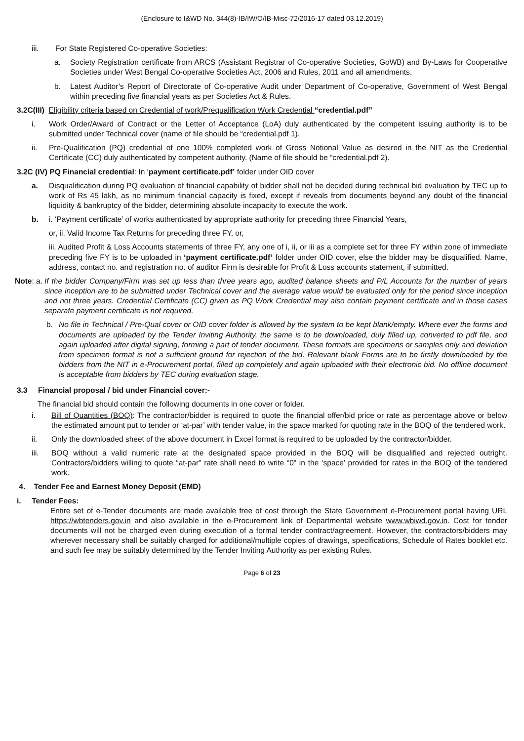(Enclosure to I&WD No. 344(8)-IB/IW/O/IB-Misc-72/2016-17 dated 03.12.2019)
iii. For State Registered Co-operative Societies:
a. Society Registration certificate from ARCS (Assistant Registrar of Co-operative Societies, GoWB) and By-Laws for Cooperative Societies under West Bengal Co-operative Societies Act, 2006 and Rules, 2011 and all amendments.
b. Latest Auditor’s Report of Directorate of Co-operative Audit under Department of Co-operative, Government of West Bengal within preceding five financial years as per Societies Act & Rules.
3.2C(III) Eligibility criteria based on Credential of work/Prequalification Work Credential “credential.pdf”
i. Work Order/Award of Contract or the Letter of Acceptance (LoA) duly authenticated by the competent issuing authority is to be submitted under Technical cover (name of file should be “credential.pdf 1).
ii. Pre-Qualification (PQ) credential of one 100% completed work of Gross Notional Value as desired in the NIT as the Credential Certificate (CC) duly authenticated by competent authority. (Name of file should be “credential.pdf 2).
3.2C (IV) PQ Financial credential: In ‘payment certificate.pdf’ folder under OID cover
a. Disqualification during PQ evaluation of financial capability of bidder shall not be decided during technical bid evaluation by TEC up to work of Rs 45 lakh, as no minimum financial capacity is fixed, except if reveals from documents beyond any doubt of the financial liquidity & bankruptcy of the bidder, determining absolute incapacity to execute the work.
b. i. ‘Payment certificate’ of works authenticated by appropriate authority for preceding three Financial Years,
or, ii. Valid Income Tax Returns for preceding three FY, or,
iii. Audited Profit & Loss Accounts statements of three FY, any one of i, ii, or iii as a complete set for three FY within zone of immediate preceding five FY is to be uploaded in ‘payment certificate.pdf’ folder under OID cover, else the bidder may be disqualified. Name, address, contact no. and registration no. of auditor Firm is desirable for Profit & Loss accounts statement, if submitted.
Note: a. If the bidder Company/Firm was set up less than three years ago, audited balance sheets and P/L Accounts for the number of years since inception are to be submitted under Technical cover and the average value would be evaluated only for the period since inception and not three years. Credential Certificate (CC) given as PQ Work Credential may also contain payment certificate and in those cases separate payment certificate is not required.
b. No file in Technical / Pre-Qual cover or OID cover folder is allowed by the system to be kept blank/empty. Where ever the forms and documents are uploaded by the Tender Inviting Authority, the same is to be downloaded, duly filled up, converted to pdf file, and again uploaded after digital signing, forming a part of tender document. These formats are specimens or samples only and deviation from specimen format is not a sufficient ground for rejection of the bid. Relevant blank Forms are to be firstly downloaded by the bidders from the NIT in e-Procurement portal, filled up completely and again uploaded with their electronic bid. No offline document is acceptable from bidders by TEC during evaluation stage.
3.3 Financial proposal / bid under Financial cover:-
The financial bid should contain the following documents in one cover or folder.
i. Bill of Quantities (BOQ): The contractor/bidder is required to quote the financial offer/bid price or rate as percentage above or below the estimated amount put to tender or ‘at-par’ with tender value, in the space marked for quoting rate in the BOQ of the tendered work.
ii. Only the downloaded sheet of the above document in Excel format is required to be uploaded by the contractor/bidder.
iii. BOQ without a valid numeric rate at the designated space provided in the BOQ will be disqualified and rejected outright. Contractors/bidders willing to quote “at-par” rate shall need to write “0” in the ‘space’ provided for rates in the BOQ of the tendered work.
4. Tender Fee and Earnest Money Deposit (EMD)
i. Tender Fees:
Entire set of e-Tender documents are made available free of cost through the State Government e-Procurement portal having URL https://wbtenders.gov.in and also available in the e-Procurement link of Departmental website www.wbiwd.gov.in. Cost for tender documents will not be charged even during execution of a formal tender contract/agreement. However, the contractors/bidders may wherever necessary shall be suitably charged for additional/multiple copies of drawings, specifications, Schedule of Rates booklet etc. and such fee may be suitably determined by the Tender Inviting Authority as per existing Rules.
Page 6 of 23